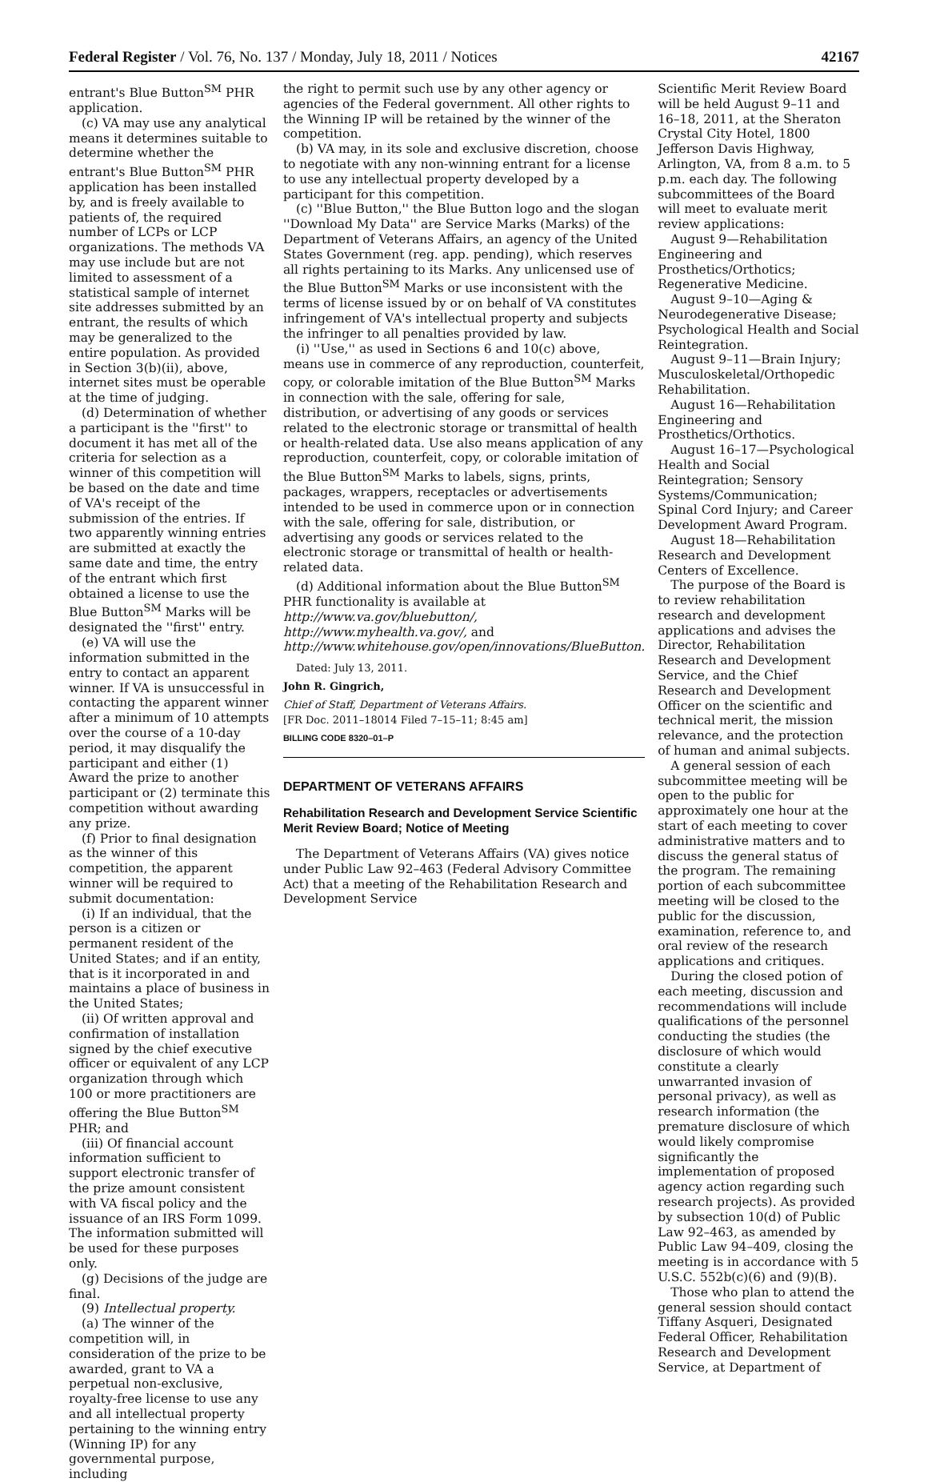Federal Register / Vol. 76, No. 137 / Monday, July 18, 2011 / Notices 42167
entrant's Blue Button<sup>SM</sup> PHR application.
(c) VA may use any analytical means it determines suitable to determine whether the entrant's Blue Button<sup>SM</sup> PHR application has been installed by, and is freely available to patients of, the required number of LCPs or LCP organizations. The methods VA may use include but are not limited to assessment of a statistical sample of internet site addresses submitted by an entrant, the results of which may be generalized to the entire population. As provided in Section 3(b)(ii), above, internet sites must be operable at the time of judging.
(d) Determination of whether a participant is the ''first'' to document it has met all of the criteria for selection as a winner of this competition will be based on the date and time of VA's receipt of the submission of the entries. If two apparently winning entries are submitted at exactly the same date and time, the entry of the entrant which first obtained a license to use the Blue Button<sup>SM</sup> Marks will be designated the ''first'' entry.
(e) VA will use the information submitted in the entry to contact an apparent winner. If VA is unsuccessful in contacting the apparent winner after a minimum of 10 attempts over the course of a 10-day period, it may disqualify the participant and either (1) Award the prize to another participant or (2) terminate this competition without awarding any prize.
(f) Prior to final designation as the winner of this competition, the apparent winner will be required to submit documentation:
(i) If an individual, that the person is a citizen or permanent resident of the United States; and if an entity, that is it incorporated in and maintains a place of business in the United States;
(ii) Of written approval and confirmation of installation signed by the chief executive officer or equivalent of any LCP organization through which 100 or more practitioners are offering the Blue Button<sup>SM</sup> PHR; and
(iii) Of financial account information sufficient to support electronic transfer of the prize amount consistent with VA fiscal policy and the issuance of an IRS Form 1099. The information submitted will be used for these purposes only.
(g) Decisions of the judge are final.
(9) Intellectual property.
(a) The winner of the competition will, in consideration of the prize to be awarded, grant to VA a perpetual non-exclusive, royalty-free license to use any and all intellectual property pertaining to the winning entry (Winning IP) for any governmental purpose, including
the right to permit such use by any other agency or agencies of the Federal government. All other rights to the Winning IP will be retained by the winner of the competition.
(b) VA may, in its sole and exclusive discretion, choose to negotiate with any non-winning entrant for a license to use any intellectual property developed by a participant for this competition.
(c) ''Blue Button,'' the Blue Button logo and the slogan ''Download My Data'' are Service Marks (Marks) of the Department of Veterans Affairs, an agency of the United States Government (reg. app. pending), which reserves all rights pertaining to its Marks. Any unlicensed use of the Blue Button<sup>SM</sup> Marks or use inconsistent with the terms of license issued by or on behalf of VA constitutes infringement of VA's intellectual property and subjects the infringer to all penalties provided by law.
(i) ''Use,'' as used in Sections 6 and 10(c) above, means use in commerce of any reproduction, counterfeit, copy, or colorable imitation of the Blue Button<sup>SM</sup> Marks in connection with the sale, offering for sale, distribution, or advertising of any goods or services related to the electronic storage or transmittal of health or health-related data. Use also means application of any reproduction, counterfeit, copy, or colorable imitation of the Blue Button<sup>SM</sup> Marks to labels, signs, prints, packages, wrappers, receptacles or advertisements intended to be used in commerce upon or in connection with the sale, offering for sale, distribution, or advertising any goods or services related to the electronic storage or transmittal of health or health-related data.
(d) Additional information about the Blue Button<sup>SM</sup> PHR functionality is available at http://www.va.gov/bluebutton/, http://www.myhealth.va.gov/, and http://www.whitehouse.gov/open/innovations/BlueButton.
Dated: July 13, 2011.
John R. Gingrich,
Chief of Staff, Department of Veterans Affairs.
[FR Doc. 2011–18014 Filed 7–15–11; 8:45 am]
BILLING CODE 8320–01–P
DEPARTMENT OF VETERANS AFFAIRS
Rehabilitation Research and Development Service Scientific Merit Review Board; Notice of Meeting
The Department of Veterans Affairs (VA) gives notice under Public Law 92–463 (Federal Advisory Committee Act) that a meeting of the Rehabilitation Research and Development Service
Scientific Merit Review Board will be held August 9–11 and 16–18, 2011, at the Sheraton Crystal City Hotel, 1800 Jefferson Davis Highway, Arlington, VA, from 8 a.m. to 5 p.m. each day. The following subcommittees of the Board will meet to evaluate merit review applications:
August 9—Rehabilitation Engineering and Prosthetics/Orthotics; Regenerative Medicine.
August 9–10—Aging & Neurodegenerative Disease; Psychological Health and Social Reintegration.
August 9–11—Brain Injury; Musculoskeletal/Orthopedic Rehabilitation.
August 16—Rehabilitation Engineering and Prosthetics/Orthotics.
August 16–17—Psychological Health and Social Reintegration; Sensory Systems/Communication; Spinal Cord Injury; and Career Development Award Program.
August 18—Rehabilitation Research and Development Centers of Excellence.
The purpose of the Board is to review rehabilitation research and development applications and advises the Director, Rehabilitation Research and Development Service, and the Chief Research and Development Officer on the scientific and technical merit, the mission relevance, and the protection of human and animal subjects.
A general session of each subcommittee meeting will be open to the public for approximately one hour at the start of each meeting to cover administrative matters and to discuss the general status of the program. The remaining portion of each subcommittee meeting will be closed to the public for the discussion, examination, reference to, and oral review of the research applications and critiques.
During the closed potion of each meeting, discussion and recommendations will include qualifications of the personnel conducting the studies (the disclosure of which would constitute a clearly unwarranted invasion of personal privacy), as well as research information (the premature disclosure of which would likely compromise significantly the implementation of proposed agency action regarding such research projects). As provided by subsection 10(d) of Public Law 92–463, as amended by Public Law 94–409, closing the meeting is in accordance with 5 U.S.C. 552b(c)(6) and (9)(B).
Those who plan to attend the general session should contact Tiffany Asqueri, Designated Federal Officer, Rehabilitation Research and Development Service, at Department of